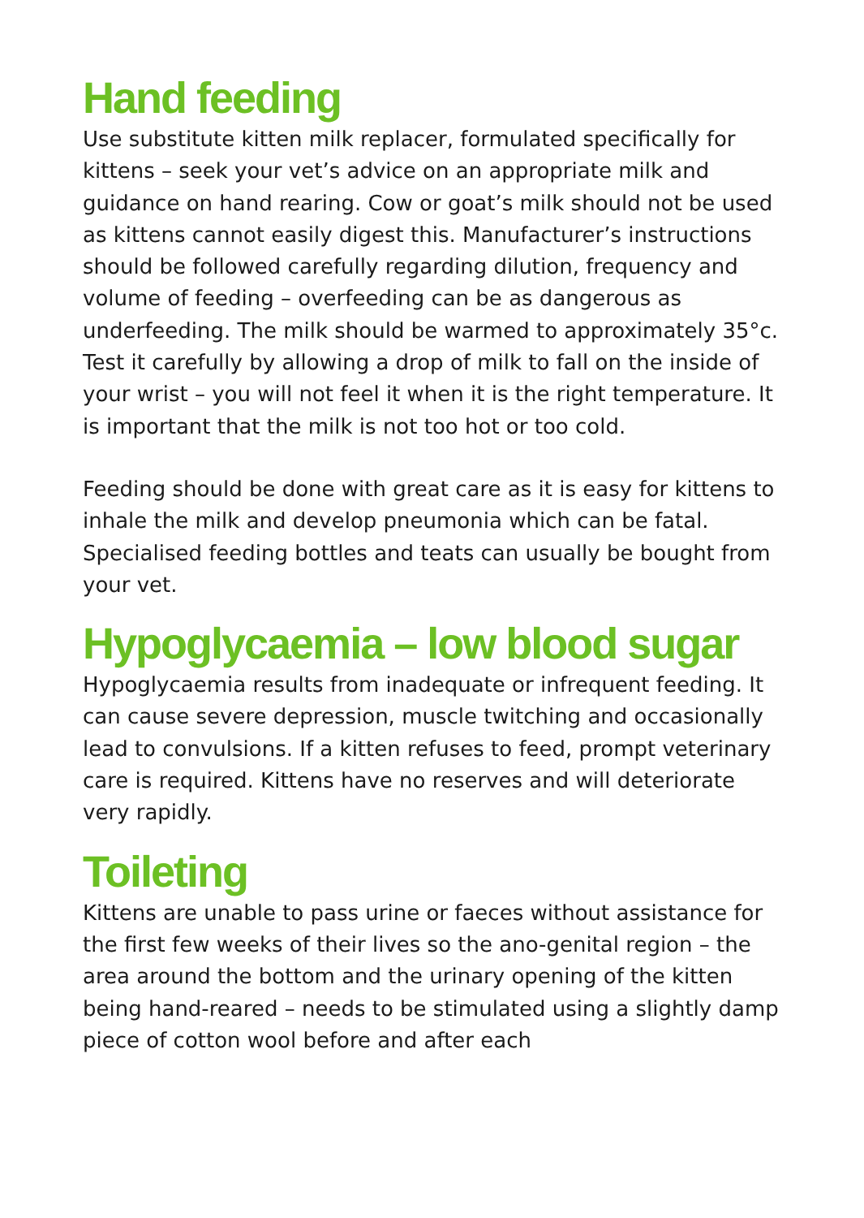Hand feeding
Use substitute kitten milk replacer, formulated specifically for kittens – seek your vet’s advice on an appropriate milk and guidance on hand rearing. Cow or goat’s milk should not be used as kittens cannot easily digest this. Manufacturer’s instructions should be followed carefully regarding dilution, frequency and volume of feeding – overfeeding can be as dangerous as underfeeding. The milk should be warmed to approximately 35°c. Test it carefully by allowing a drop of milk to fall on the inside of your wrist – you will not feel it when it is the right temperature. It is important that the milk is not too hot or too cold.
Feeding should be done with great care as it is easy for kittens to inhale the milk and develop pneumonia which can be fatal. Specialised feeding bottles and teats can usually be bought from your vet.
Hypoglycaemia – low blood sugar
Hypoglycaemia results from inadequate or infrequent feeding. It can cause severe depression, muscle twitching and occasionally lead to convulsions. If a kitten refuses to feed, prompt veterinary care is required. Kittens have no reserves and will deteriorate very rapidly.
Toileting
Kittens are unable to pass urine or faeces without assistance for the first few weeks of their lives so the ano-genital region – the area around the bottom and the urinary opening of the kitten being hand-reared – needs to be stimulated using a slightly damp piece of cotton wool before and after each